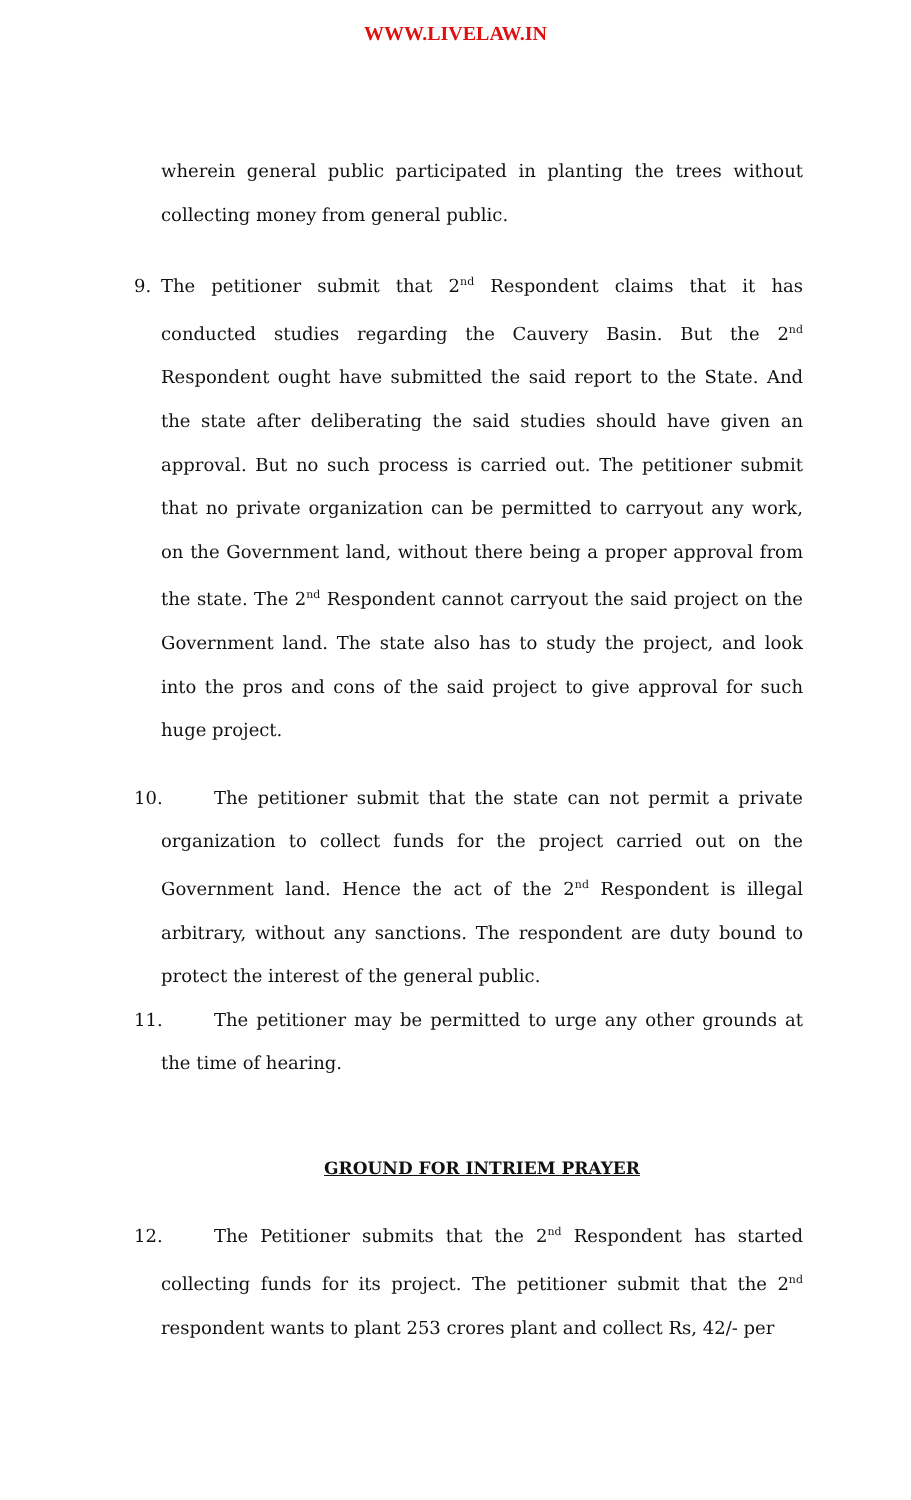WWW.LIVELAW.IN
wherein general public participated in planting the trees without collecting money from general public.
9. The petitioner submit that 2<sup>nd</sup> Respondent claims that it has conducted studies regarding the Cauvery Basin. But the 2<sup>nd</sup> Respondent ought have submitted the said report to the State. And the state after deliberating the said studies should have given an approval. But no such process is carried out. The petitioner submit that no private organization can be permitted to carryout any work, on the Government land, without there being a proper approval from the state. The 2<sup>nd</sup> Respondent cannot carryout the said project on the Government land. The state also has to study the project, and look into the pros and cons of the said project to give approval for such huge project.
10. The petitioner submit that the state can not permit a private organization to collect funds for the project carried out on the Government land. Hence the act of the 2<sup>nd</sup> Respondent is illegal arbitrary, without any sanctions. The respondent are duty bound to protect the interest of the general public.
11. The petitioner may be permitted to urge any other grounds at the time of hearing.
GROUND FOR INTRIEM PRAYER
12. The Petitioner submits that the 2<sup>nd</sup> Respondent has started collecting funds for its project. The petitioner submit that the 2<sup>nd</sup> respondent wants to plant 253 crores plant and collect Rs, 42/- per